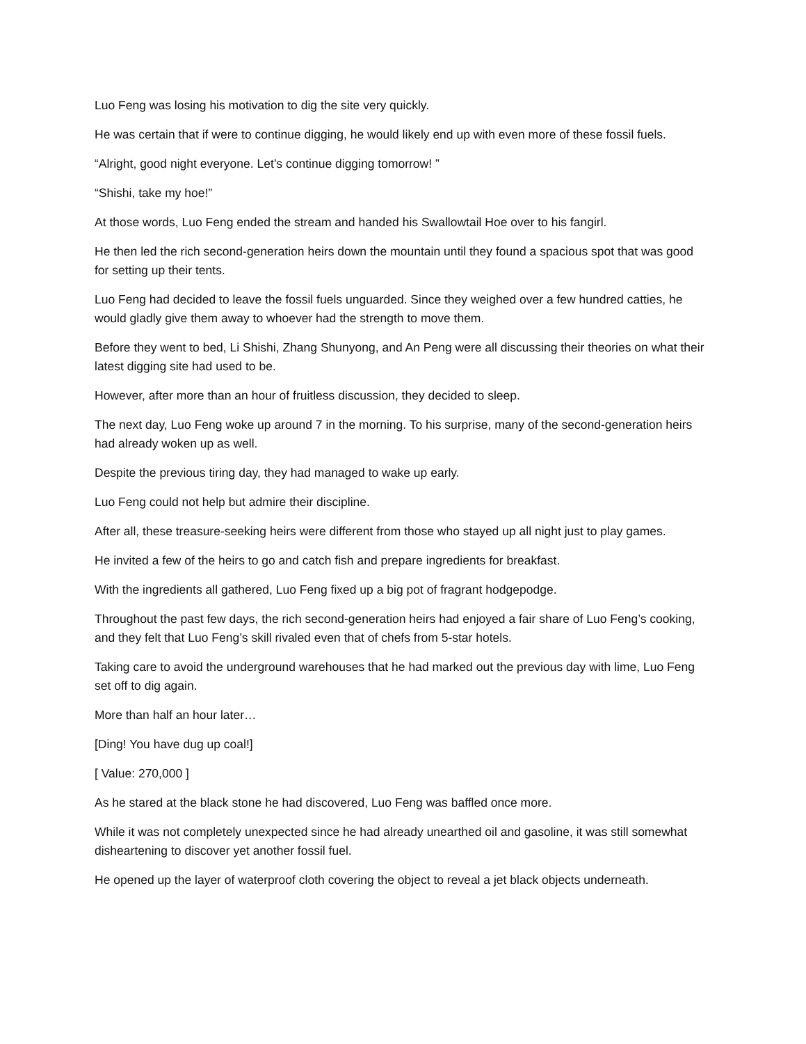Luo Feng was losing his motivation to dig the site very quickly.
He was certain that if were to continue digging, he would likely end up with even more of these fossil fuels.
“Alright, good night everyone. Let’s continue digging tomorrow! ”
“Shishi, take my hoe!”
At those words, Luo Feng ended the stream and handed his Swallowtail Hoe over to his fangirl.
He then led the rich second-generation heirs down the mountain until they found a spacious spot that was good for setting up their tents.
Luo Feng had decided to leave the fossil fuels unguarded. Since they weighed over a few hundred catties, he would gladly give them away to whoever had the strength to move them.
Before they went to bed, Li Shishi, Zhang Shunyong, and An Peng were all discussing their theories on what their latest digging site had used to be.
However, after more than an hour of fruitless discussion, they decided to sleep.
The next day, Luo Feng woke up around 7 in the morning. To his surprise, many of the second-generation heirs had already woken up as well.
Despite the previous tiring day, they had managed to wake up early.
Luo Feng could not help but admire their discipline.
After all, these treasure-seeking heirs were different from those who stayed up all night just to play games.
He invited a few of the heirs to go and catch fish and prepare ingredients for breakfast.
With the ingredients all gathered, Luo Feng fixed up a big pot of fragrant hodgepodge.
Throughout the past few days, the rich second-generation heirs had enjoyed a fair share of Luo Feng’s cooking, and they felt that Luo Feng’s skill rivaled even that of chefs from 5-star hotels.
Taking care to avoid the underground warehouses that he had marked out the previous day with lime, Luo Feng set off to dig again.
More than half an hour later…
[Ding! You have dug up coal!]
[ Value: 270,000 ]
As he stared at the black stone he had discovered, Luo Feng was baffled once more.
While it was not completely unexpected since he had already unearthed oil and gasoline, it was still somewhat disheartening to discover yet another fossil fuel.
He opened up the layer of waterproof cloth covering the object to reveal a jet black objects underneath.